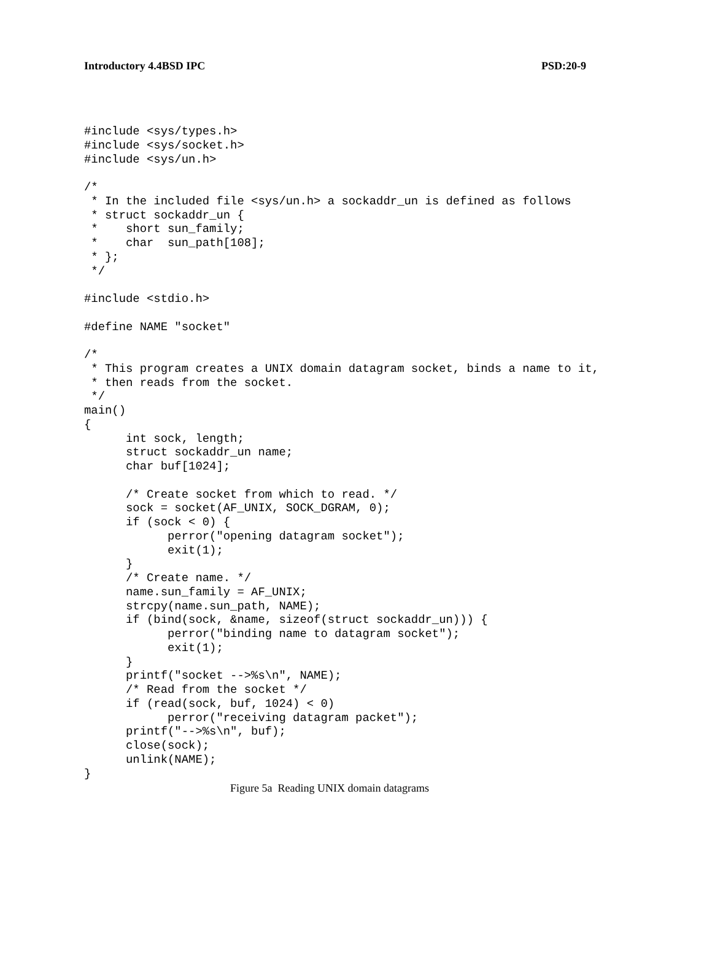Introductory 4.4BSD IPC PSD:20-9
#include <sys/types.h>
#include <sys/socket.h>
#include <sys/un.h>

/*
 * In the included file <sys/un.h> a sockaddr_un is defined as follows
 * struct sockaddr_un {
 *    short sun_family;
 *    char  sun_path[108];
 * };
 */

#include <stdio.h>

#define NAME "socket"

/*
 * This program creates a UNIX domain datagram socket, binds a name to it,
 * then reads from the socket.
 */
main()
{
      int sock, length;
      struct sockaddr_un name;
      char buf[1024];

      /* Create socket from which to read. */
      sock = socket(AF_UNIX, SOCK_DGRAM, 0);
      if (sock < 0) {
            perror("opening datagram socket");
            exit(1);
      }
      /* Create name. */
      name.sun_family = AF_UNIX;
      strcpy(name.sun_path, NAME);
      if (bind(sock, &name, sizeof(struct sockaddr_un))) {
            perror("binding name to datagram socket");
            exit(1);
      }
      printf("socket -->%s\n", NAME);
      /* Read from the socket */
      if (read(sock, buf, 1024) < 0)
            perror("receiving datagram packet");
      printf("-->%s\n", buf);
      close(sock);
      unlink(NAME);
}
Figure 5a Reading UNIX domain datagrams